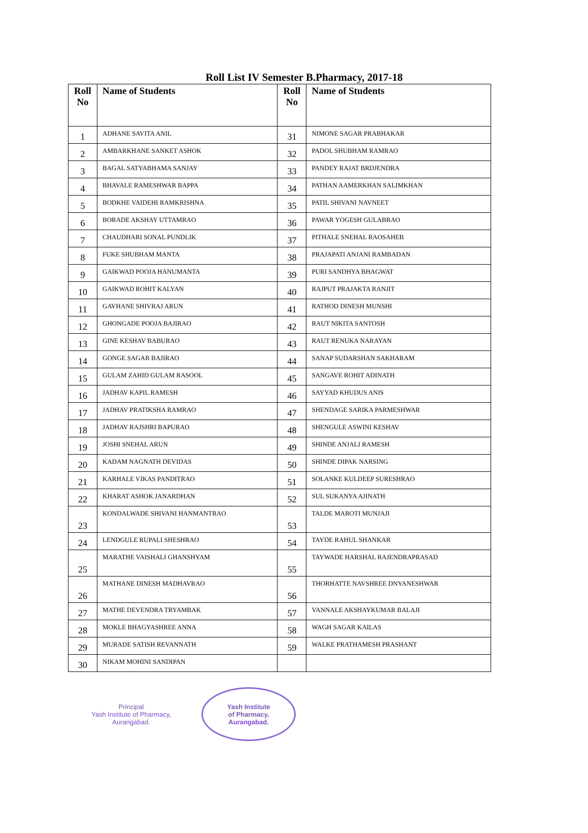Roll List IV Semester B.Pharmacy, 2017-18
| Roll No | Name of Students | Roll No | Name of Students |
| --- | --- | --- | --- |
| 1 | ADHANE SAVITA ANIL | 31 | NIMONE SAGAR PRABHAKAR |
| 2 | AMBARKHANE SANKET ASHOK | 32 | PADOL SHUBHAM RAMRAO |
| 3 | BAGAL SATYABHAMA SANJAY | 33 | PANDEY RAJAT BRDJENDRA |
| 4 | BHAVALE RAMESHWAR BAPPA | 34 | PATHAN AAMERKHAN SALIMKHAN |
| 5 | BODKHE VAIDEHI RAMKRISHNA | 35 | PATIL SHIVANI NAVNEET |
| 6 | BORADE AKSHAY UTTAMRAO | 36 | PAWAR YOGESH GULABRAO |
| 7 | CHAUDHARI SONAL PUNDLIK | 37 | PITHALE SNEHAL RAOSAHEB |
| 8 | FUKE SHUBHAM MANTA | 38 | PRAJAPATI ANJANI RAMBADAN |
| 9 | GAIKWAD POOJA HANUMANTA | 39 | PURI SANDHYA BHAGWAT |
| 10 | GAIKWAD ROHIT KALYAN | 40 | RAJPUT PRAJAKTA RANJIT |
| 11 | GAVHANE SHIVRAJ ARUN | 41 | RATHOD DINESH MUNSHI |
| 12 | GHONGADE POOJA BAJIRAO | 42 | RAUT NIKITA SANTOSH |
| 13 | GINE KESHAV BABURAO | 43 | RAUT RENUKA NARAYAN |
| 14 | GONGE SAGAR BAJIRAO | 44 | SANAP SUDARSHAN SAKHARAM |
| 15 | GULAM ZAHID GULAM RASOOL | 45 | SANGAVE ROHIT ADINATH |
| 16 | JADHAV KAPIL RAMESH | 46 | SAYYAD KHUDUS ANIS |
| 17 | JADHAV PRATIKSHA RAMRAO | 47 | SHENDAGE SARIKA PARMESHWAR |
| 18 | JADHAV RAJSHRI BAPURAO | 48 | SHENGULE ASWINI KESHAV |
| 19 | JOSHI SNEHAL ARUN | 49 | SHINDE ANJALI RAMESH |
| 20 | KADAM NAGNATH DEVIDAS | 50 | SHINDE DIPAK NARSING |
| 21 | KARHALE VIKAS PANDITRAO | 51 | SOLANKE KULDEEP SURESHRAO |
| 22 | KHARAT ASHOK JANARDHAN | 52 | SUL SUKANYA AJINATH |
| 23 | KONDALWADE SHIVANI HANMANTRAO | 53 | TALDE MAROTI MUNJAJI |
| 24 | LENDGULE RUPALI SHESHRAO | 54 | TAYDE RAHUL SHANKAR |
| 25 | MARATHE VAISHALI GHANSHYAM | 55 | TAYWADE HARSHAL RAJENDRAPRASAD |
| 26 | MATHANE DINESH MADHAVRAO | 56 | THORHATTE NAVSHREE DNYANESHWAR |
| 27 | MATHE DEVENDRA TRYAMBAK | 57 | VANNALE AKSHAYKUMAR BALAJI |
| 28 | MOKLE BHAGYASHREE ANNA | 58 | WAGH SAGAR KAILAS |
| 29 | MURADE SATISH REVANNATH | 59 | WALKE PRATHAMESH PRASHANT |
| 30 | NIKAM MOHINI SANDIPAN | | |
Principal
Yash Institute of Pharmacy,
Aurangabad.
Yash Institute
of Pharmacy,
Aurangabad.